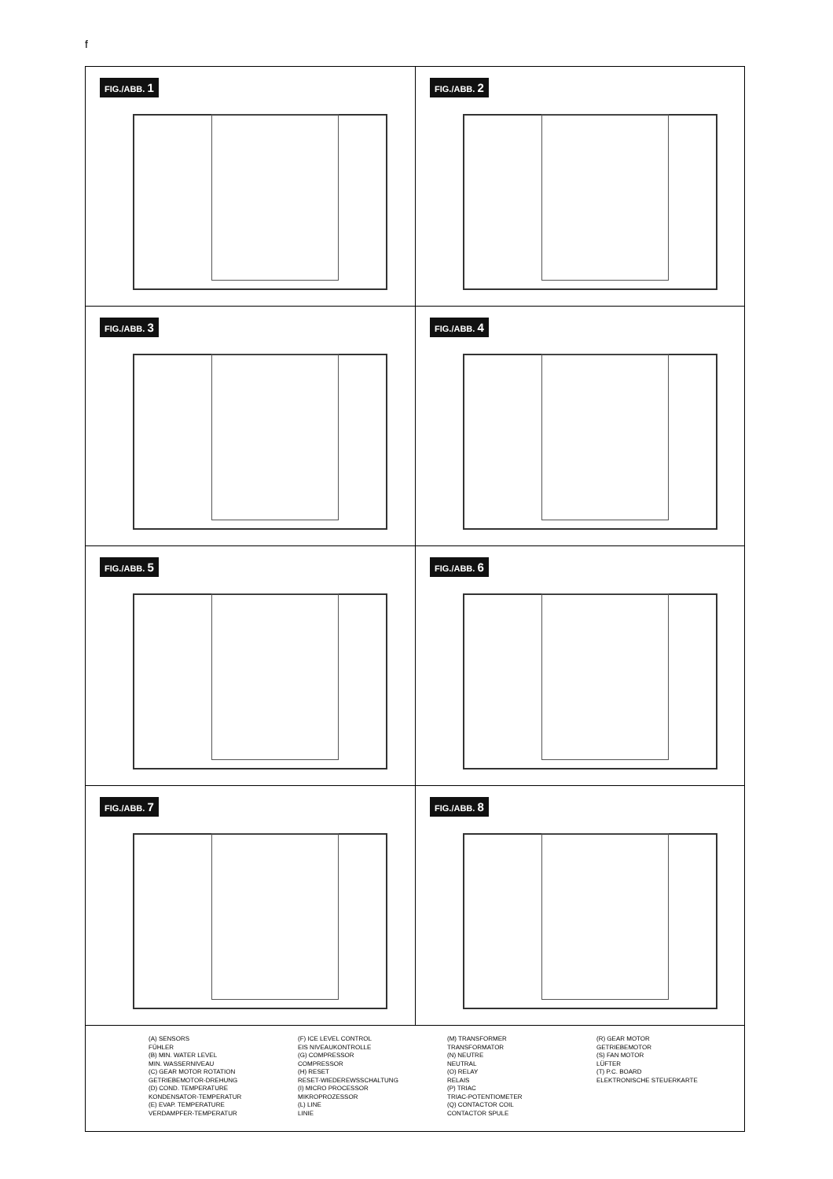f
FIG./ABB. 1
FIG./ABB. 2
FIG./ABB. 3
FIG./ABB. 4
FIG./ABB. 5
FIG./ABB. 6
FIG./ABB. 7
FIG./ABB. 8
(A) SENSORS
FÜHLER
(B) MIN. WATER LEVEL
MIN. WASSERNIVEAU
(C) GEAR MOTOR ROTATION
GETRIEBEMOTOR-DREHUNG
(D) COND. TEMPERATURE
KONDENSATOR-TEMPERATUR
(E) EVAP. TEMPERATURE
VERDAMPFER-TEMPERATUR
(F) ICE LEVEL CONTROL
EIS NIVEAUKONTROLLE
(G) COMPRESSOR
COMPRESSOR
(H) RESET
RESET-WIEDEREWSSCHALTUNG
(I) MICRO PROCESSOR
MIKROPROZESSOR
(L) LINE
LINIE
(M) TRANSFORMER
TRANSFORMATOR
(N) NEUTRE
NEUTRAL
(O) RELAY
RELAIS
(P) TRIAC
TRIAC-POTENTIOMETER
(Q) CONTACTOR COIL
CONTACTOR SPULE
(R) GEAR MOTOR
GETRIEBEMOTOR
(S) FAN MOTOR
LÜFTER
(T) P.C. BOARD
ELEKTRONISCHE STEUERKARTE